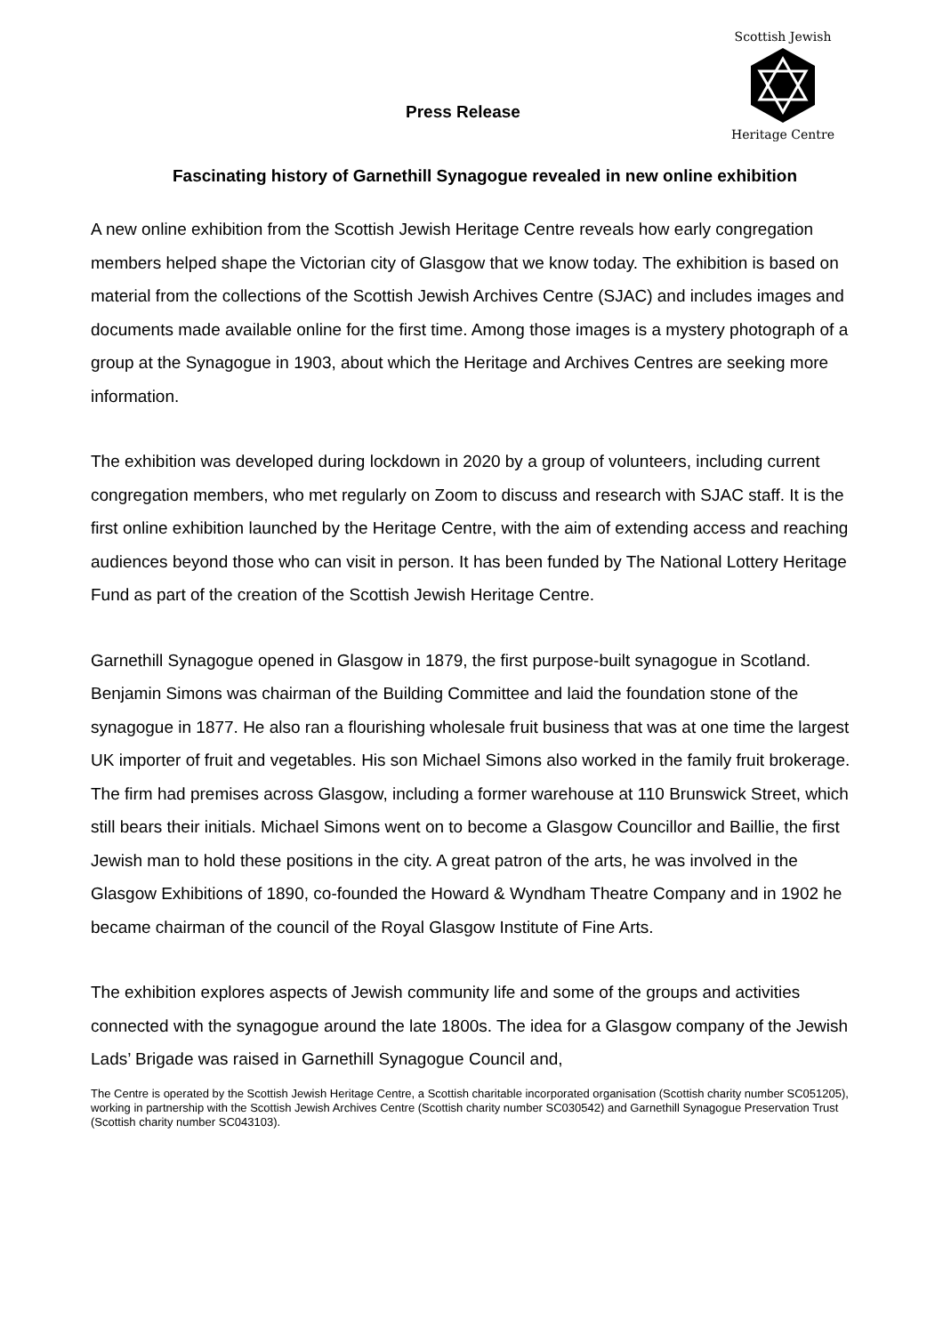Press Release
Scottish Jewish
Heritage Centre
Fascinating history of Garnethill Synagogue revealed in new online exhibition
A new online exhibition from the Scottish Jewish Heritage Centre reveals how early congregation members helped shape the Victorian city of Glasgow that we know today. The exhibition is based on material from the collections of the Scottish Jewish Archives Centre (SJAC) and includes images and documents made available online for the first time. Among those images is a mystery photograph of a group at the Synagogue in 1903, about which the Heritage and Archives Centres are seeking more information.
The exhibition was developed during lockdown in 2020 by a group of volunteers, including current congregation members, who met regularly on Zoom to discuss and research with SJAC staff. It is the first online exhibition launched by the Heritage Centre, with the aim of extending access and reaching audiences beyond those who can visit in person. It has been funded by The National Lottery Heritage Fund as part of the creation of the Scottish Jewish Heritage Centre.
Garnethill Synagogue opened in Glasgow in 1879, the first purpose-built synagogue in Scotland. Benjamin Simons was chairman of the Building Committee and laid the foundation stone of the synagogue in 1877. He also ran a flourishing wholesale fruit business that was at one time the largest UK importer of fruit and vegetables. His son Michael Simons also worked in the family fruit brokerage. The firm had premises across Glasgow, including a former warehouse at 110 Brunswick Street, which still bears their initials. Michael Simons went on to become a Glasgow Councillor and Baillie, the first Jewish man to hold these positions in the city. A great patron of the arts, he was involved in the Glasgow Exhibitions of 1890, co-founded the Howard & Wyndham Theatre Company and in 1902 he became chairman of the council of the Royal Glasgow Institute of Fine Arts.
The exhibition explores aspects of Jewish community life and some of the groups and activities connected with the synagogue around the late 1800s. The idea for a Glasgow company of the Jewish Lads’ Brigade was raised in Garnethill Synagogue Council and,
The Centre is operated by the Scottish Jewish Heritage Centre, a Scottish charitable incorporated organisation (Scottish charity number SC051205), working in partnership with the Scottish Jewish Archives Centre (Scottish charity number SC030542) and Garnethill Synagogue Preservation Trust (Scottish charity number SC043103).